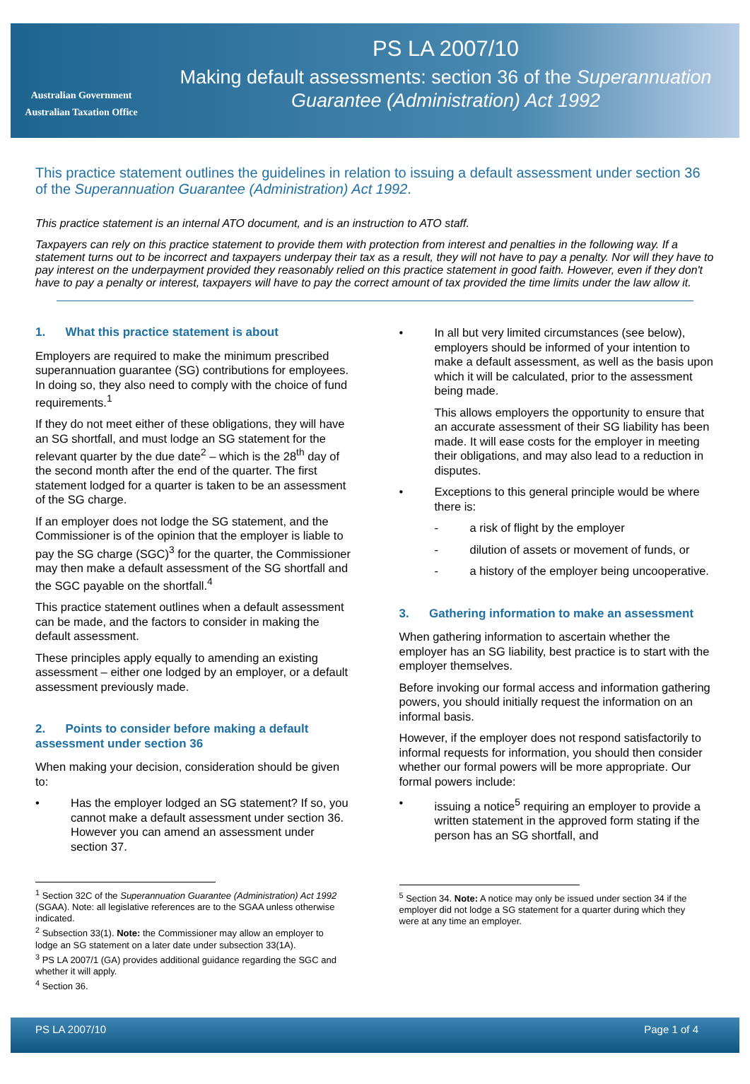Australian Government
Australian Taxation Office
PS LA 2007/10
Making default assessments: section 36 of the Superannuation Guarantee (Administration) Act 1992
This practice statement outlines the guidelines in relation to issuing a default assessment under section 36 of the Superannuation Guarantee (Administration) Act 1992.
This practice statement is an internal ATO document, and is an instruction to ATO staff.
Taxpayers can rely on this practice statement to provide them with protection from interest and penalties in the following way. If a statement turns out to be incorrect and taxpayers underpay their tax as a result, they will not have to pay a penalty. Nor will they have to pay interest on the underpayment provided they reasonably relied on this practice statement in good faith. However, even if they don't have to pay a penalty or interest, taxpayers will have to pay the correct amount of tax provided the time limits under the law allow it.
1. What this practice statement is about
Employers are required to make the minimum prescribed superannuation guarantee (SG) contributions for employees. In doing so, they also need to comply with the choice of fund requirements.<sup>1</sup>
If they do not meet either of these obligations, they will have an SG shortfall, and must lodge an SG statement for the relevant quarter by the due date<sup>2</sup> – which is the 28<sup>th</sup> day of the second month after the end of the quarter. The first statement lodged for a quarter is taken to be an assessment of the SG charge.
If an employer does not lodge the SG statement, and the Commissioner is of the opinion that the employer is liable to pay the SG charge (SGC)<sup>3</sup> for the quarter, the Commissioner may then make a default assessment of the SG shortfall and the SGC payable on the shortfall.<sup>4</sup>
This practice statement outlines when a default assessment can be made, and the factors to consider in making the default assessment.
These principles apply equally to amending an existing assessment – either one lodged by an employer, or a default assessment previously made.
2. Points to consider before making a default assessment under section 36
When making your decision, consideration should be given to:
• Has the employer lodged an SG statement? If so, you cannot make a default assessment under section 36. However you can amend an assessment under section 37.
<sup>1</sup> Section 32C of the Superannuation Guarantee (Administration) Act 1992 (SGAA). Note: all legislative references are to the SGAA unless otherwise indicated.
<sup>2</sup> Subsection 33(1). Note: the Commissioner may allow an employer to lodge an SG statement on a later date under subsection 33(1A).
<sup>3</sup> PS LA 2007/1 (GA) provides additional guidance regarding the SGC and whether it will apply.
<sup>4</sup> Section 36.
• In all but very limited circumstances (see below), employers should be informed of your intention to make a default assessment, as well as the basis upon which it will be calculated, prior to the assessment being made.
This allows employers the opportunity to ensure that an accurate assessment of their SG liability has been made. It will ease costs for the employer in meeting their obligations, and may also lead to a reduction in disputes.
• Exceptions to this general principle would be where there is:
- a risk of flight by the employer
- dilution of assets or movement of funds, or
- a history of the employer being uncooperative.
3. Gathering information to make an assessment
When gathering information to ascertain whether the employer has an SG liability, best practice is to start with the employer themselves.
Before invoking our formal access and information gathering powers, you should initially request the information on an informal basis.
However, if the employer does not respond satisfactorily to informal requests for information, you should then consider whether our formal powers will be more appropriate. Our formal powers include:
• issuing a notice<sup>5</sup> requiring an employer to provide a written statement in the approved form stating if the person has an SG shortfall, and
<sup>5</sup> Section 34. Note: A notice may only be issued under section 34 if the employer did not lodge a SG statement for a quarter during which they were at any time an employer.
PS LA 2007/10 Page 1 of 4